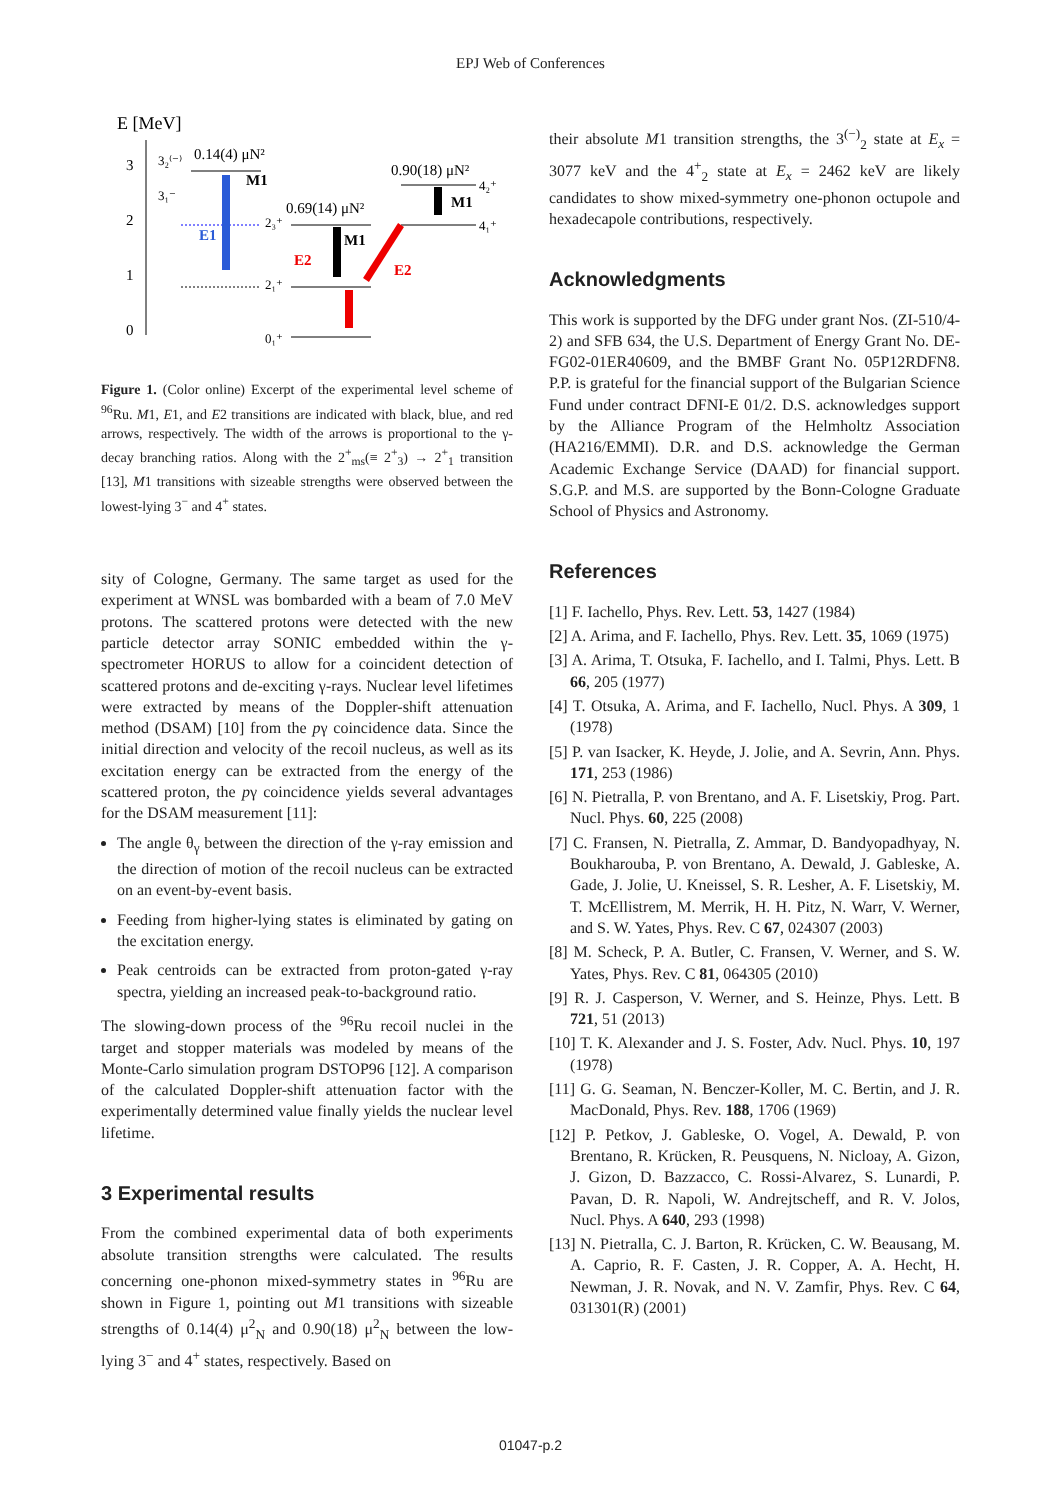EPJ Web of Conferences
E [MeV]
3
2
1
0
3₂⁽⁻⁾
3₁⁻
0.14(4) μN²
M1
E1
2₃⁺
2₁⁺
0₁⁺
0.69(14) μN²
M1
E2
0.90(18) μN²
M1
E2
4₂⁺
4₁⁺
Figure 1. (Color online) Excerpt of the experimental level scheme of <sup>96</sup>Ru. M1, E1, and E2 transitions are indicated with black, blue, and red arrows, respectively. The width of the arrows is proportional to the γ-decay branching ratios. Along with the 2<sup>+</sup><sub>ms</sub>(≡ 2<sup>+</sup><sub>3</sub>) → 2<sup>+</sup><sub>1</sub> transition [13], M1 transitions with sizeable strengths were observed between the lowest-lying 3<sup>−</sup> and 4<sup>+</sup> states.
sity of Cologne, Germany. The same target as used for the experiment at WNSL was bombarded with a beam of 7.0 MeV protons. The scattered protons were detected with the new particle detector array SONIC embedded within the γ-spectrometer HORUS to allow for a coincident detection of scattered protons and de-exciting γ-rays. Nuclear level lifetimes were extracted by means of the Doppler-shift attenuation method (DSAM) [10] from the pγ coincidence data. Since the initial direction and velocity of the recoil nucleus, as well as its excitation energy can be extracted from the energy of the scattered proton, the pγ coincidence yields several advantages for the DSAM measurement [11]:
The angle θ<sub>γ</sub> between the direction of the γ-ray emission and the direction of motion of the recoil nucleus can be extracted on an event-by-event basis.
Feeding from higher-lying states is eliminated by gating on the excitation energy.
Peak centroids can be extracted from proton-gated γ-ray spectra, yielding an increased peak-to-background ratio.
The slowing-down process of the <sup>96</sup>Ru recoil nuclei in the target and stopper materials was modeled by means of the Monte-Carlo simulation program DSTOP96 [12]. A comparison of the calculated Doppler-shift attenuation factor with the experimentally determined value finally yields the nuclear level lifetime.
3 Experimental results
From the combined experimental data of both experiments absolute transition strengths were calculated. The results concerning one-phonon mixed-symmetry states in <sup>96</sup>Ru are shown in Figure 1, pointing out M1 transitions with sizeable strengths of 0.14(4) μ<sup>2</sup><sub>N</sub> and 0.90(18) μ<sup>2</sup><sub>N</sub> between the low-lying 3<sup>−</sup> and 4<sup>+</sup> states, respectively. Based on
their absolute M1 transition strengths, the 3<sup>(−)</sup><sub>2</sub> state at E<sub>x</sub> = 3077 keV and the 4<sup>+</sup><sub>2</sub> state at E<sub>x</sub> = 2462 keV are likely candidates to show mixed-symmetry one-phonon octupole and hexadecapole contributions, respectively.
Acknowledgments
This work is supported by the DFG under grant Nos. (ZI-510/4-2) and SFB 634, the U.S. Department of Energy Grant No. DE-FG02-01ER40609, and the BMBF Grant No. 05P12RDFN8. P.P. is grateful for the financial support of the Bulgarian Science Fund under contract DFNI-E 01/2. D.S. acknowledges support by the Alliance Program of the Helmholtz Association (HA216/EMMI). D.R. and D.S. acknowledge the German Academic Exchange Service (DAAD) for financial support. S.G.P. and M.S. are supported by the Bonn-Cologne Graduate School of Physics and Astronomy.
References
[1] F. Iachello, Phys. Rev. Lett. 53, 1427 (1984)
[2] A. Arima, and F. Iachello, Phys. Rev. Lett. 35, 1069 (1975)
[3] A. Arima, T. Otsuka, F. Iachello, and I. Talmi, Phys. Lett. B 66, 205 (1977)
[4] T. Otsuka, A. Arima, and F. Iachello, Nucl. Phys. A 309, 1 (1978)
[5] P. van Isacker, K. Heyde, J. Jolie, and A. Sevrin, Ann. Phys. 171, 253 (1986)
[6] N. Pietralla, P. von Brentano, and A. F. Lisetskiy, Prog. Part. Nucl. Phys. 60, 225 (2008)
[7] C. Fransen, N. Pietralla, Z. Ammar, D. Bandyopadhyay, N. Boukharouba, P. von Brentano, A. Dewald, J. Gableske, A. Gade, J. Jolie, U. Kneissel, S. R. Lesher, A. F. Lisetskiy, M. T. McEllistrem, M. Merrik, H. H. Pitz, N. Warr, V. Werner, and S. W. Yates, Phys. Rev. C 67, 024307 (2003)
[8] M. Scheck, P. A. Butler, C. Fransen, V. Werner, and S. W. Yates, Phys. Rev. C 81, 064305 (2010)
[9] R. J. Casperson, V. Werner, and S. Heinze, Phys. Lett. B 721, 51 (2013)
[10] T. K. Alexander and J. S. Foster, Adv. Nucl. Phys. 10, 197 (1978)
[11] G. G. Seaman, N. Benczer-Koller, M. C. Bertin, and J. R. MacDonald, Phys. Rev. 188, 1706 (1969)
[12] P. Petkov, J. Gableske, O. Vogel, A. Dewald, P. von Brentano, R. Krücken, R. Peusquens, N. Nicloay, A. Gizon, J. Gizon, D. Bazzacco, C. Rossi-Alvarez, S. Lunardi, P. Pavan, D. R. Napoli, W. Andrejtscheff, and R. V. Jolos, Nucl. Phys. A 640, 293 (1998)
[13] N. Pietralla, C. J. Barton, R. Krücken, C. W. Beausang, M. A. Caprio, R. F. Casten, J. R. Copper, A. A. Hecht, H. Newman, J. R. Novak, and N. V. Zamfir, Phys. Rev. C 64, 031301(R) (2001)
01047-p.2